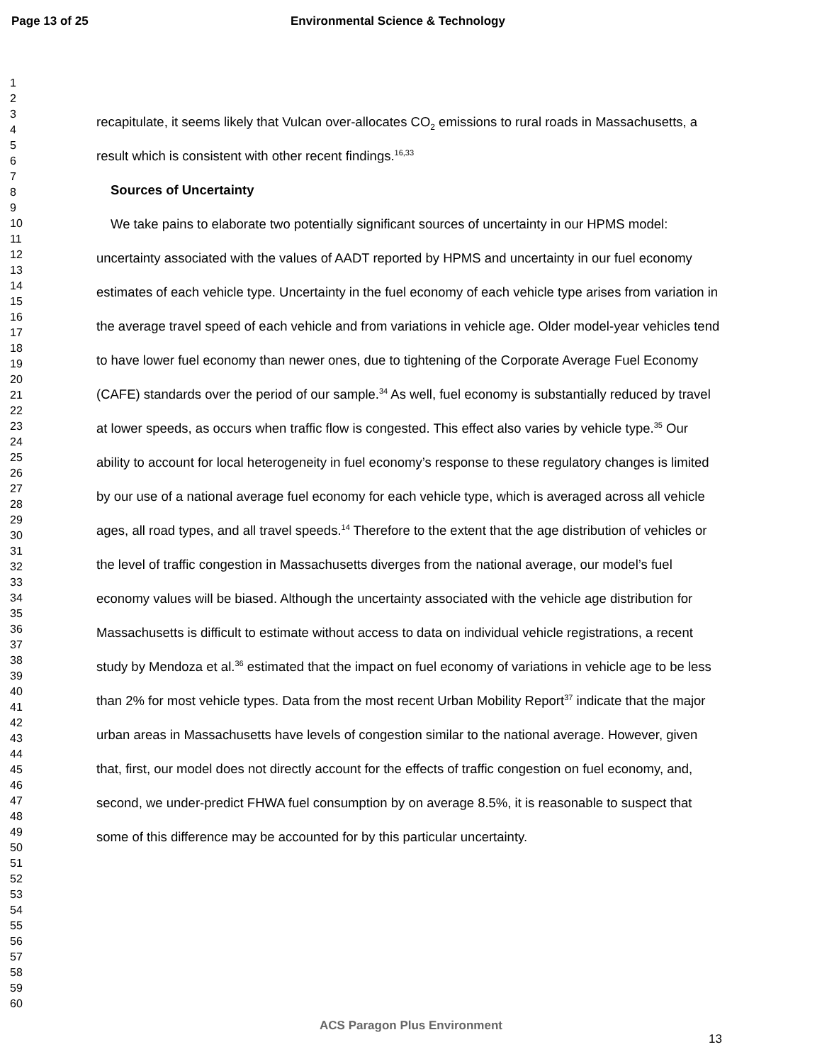Page 13 of 25 Environmental Science & Technology
1
2
3
4
5
6
7
8
9
10
11
12
13
14
15
16
17
18
19
20
21
22
23
24
25
26
27
28
29
30
31
32
33
34
35
36
37
38
39
40
41
42
43
44
45
46
47
48
49
50
51
52
53
54
55
56
57
58
59
60
recapitulate, it seems likely that Vulcan over-allocates CO<sub>2</sub> emissions to rural roads in Massachusetts, a result which is consistent with other recent findings.<sup>16,33</sup>
Sources of Uncertainty
We take pains to elaborate two potentially significant sources of uncertainty in our HPMS model: uncertainty associated with the values of AADT reported by HPMS and uncertainty in our fuel economy estimates of each vehicle type. Uncertainty in the fuel economy of each vehicle type arises from variation in the average travel speed of each vehicle and from variations in vehicle age. Older model-year vehicles tend to have lower fuel economy than newer ones, due to tightening of the Corporate Average Fuel Economy (CAFE) standards over the period of our sample.<sup>34</sup> As well, fuel economy is substantially reduced by travel at lower speeds, as occurs when traffic flow is congested. This effect also varies by vehicle type.<sup>35</sup> Our ability to account for local heterogeneity in fuel economy’s response to these regulatory changes is limited by our use of a national average fuel economy for each vehicle type, which is averaged across all vehicle ages, all road types, and all travel speeds.<sup>14</sup> Therefore to the extent that the age distribution of vehicles or the level of traffic congestion in Massachusetts diverges from the national average, our model’s fuel economy values will be biased. Although the uncertainty associated with the vehicle age distribution for Massachusetts is difficult to estimate without access to data on individual vehicle registrations, a recent study by Mendoza et al.<sup>36</sup> estimated that the impact on fuel economy of variations in vehicle age to be less than 2% for most vehicle types. Data from the most recent Urban Mobility Report<sup>37</sup> indicate that the major urban areas in Massachusetts have levels of congestion similar to the national average. However, given that, first, our model does not directly account for the effects of traffic congestion on fuel economy, and, second, we under-predict FHWA fuel consumption by on average 8.5%, it is reasonable to suspect that some of this difference may be accounted for by this particular uncertainty.
ACS Paragon Plus Environment
13